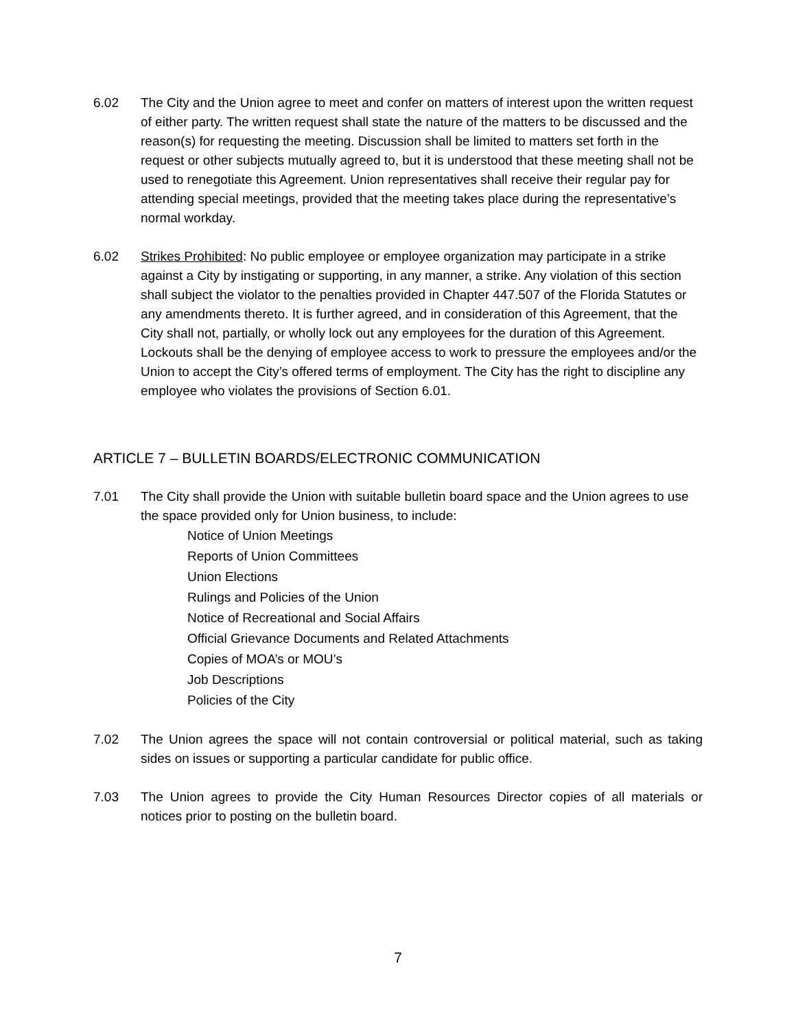6.02 The City and the Union agree to meet and confer on matters of interest upon the written request of either party. The written request shall state the nature of the matters to be discussed and the reason(s) for requesting the meeting. Discussion shall be limited to matters set forth in the request or other subjects mutually agreed to, but it is understood that these meeting shall not be used to renegotiate this Agreement. Union representatives shall receive their regular pay for attending special meetings, provided that the meeting takes place during the representative’s normal workday.
6.02 Strikes Prohibited: No public employee or employee organization may participate in a strike against a City by instigating or supporting, in any manner, a strike. Any violation of this section shall subject the violator to the penalties provided in Chapter 447.507 of the Florida Statutes or any amendments thereto. It is further agreed, and in consideration of this Agreement, that the City shall not, partially, or wholly lock out any employees for the duration of this Agreement. Lockouts shall be the denying of employee access to work to pressure the employees and/or the Union to accept the City’s offered terms of employment. The City has the right to discipline any employee who violates the provisions of Section 6.01.
ARTICLE 7 – BULLETIN BOARDS/ELECTRONIC COMMUNICATION
7.01 The City shall provide the Union with suitable bulletin board space and the Union agrees to use the space provided only for Union business, to include:
Notice of Union Meetings
Reports of Union Committees
Union Elections
Rulings and Policies of the Union
Notice of Recreational and Social Affairs
Official Grievance Documents and Related Attachments
Copies of MOA’s or MOU’s
Job Descriptions
Policies of the City
7.02 The Union agrees the space will not contain controversial or political material, such as taking sides on issues or supporting a particular candidate for public office.
7.03 The Union agrees to provide the City Human Resources Director copies of all materials or notices prior to posting on the bulletin board.
7